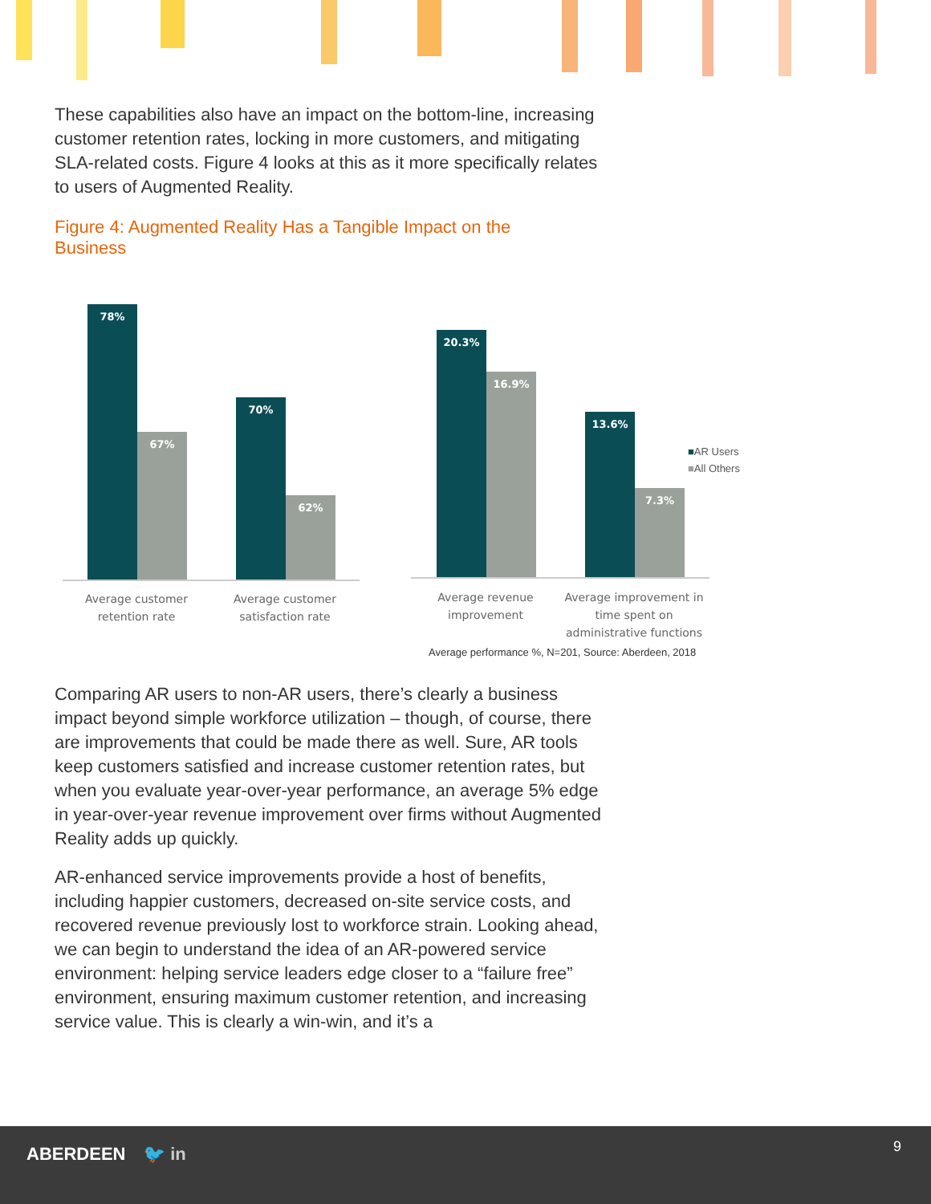These capabilities also have an impact on the bottom-line, increasing customer retention rates, locking in more customers, and mitigating SLA-related costs. Figure 4 looks at this as it more specifically relates to users of Augmented Reality.
Figure 4: Augmented Reality Has a Tangible Impact on the Business
78%
67%
70%
62%
20.3%
16.9%
13.6%
7.3%
■AR Users
■All Others
Average customer retention rate
Average customer satisfaction rate
Average revenue improvement
Average improvement in time spent on administrative functions
Average performance %, N=201, Source: Aberdeen, 2018
Comparing AR users to non-AR users, there’s clearly a business impact beyond simple workforce utilization – though, of course, there are improvements that could be made there as well. Sure, AR tools keep customers satisfied and increase customer retention rates, but when you evaluate year-over-year performance, an average 5% edge in year-over-year revenue improvement over firms without Augmented Reality adds up quickly.
AR-enhanced service improvements provide a host of benefits, including happier customers, decreased on-site service costs, and recovered revenue previously lost to workforce strain. Looking ahead, we can begin to understand the idea of an AR-powered service environment: helping service leaders edge closer to a “failure free” environment, ensuring maximum customer retention, and increasing service value. This is clearly a win-win, and it’s a
ABERDEEN 🐦 in 9